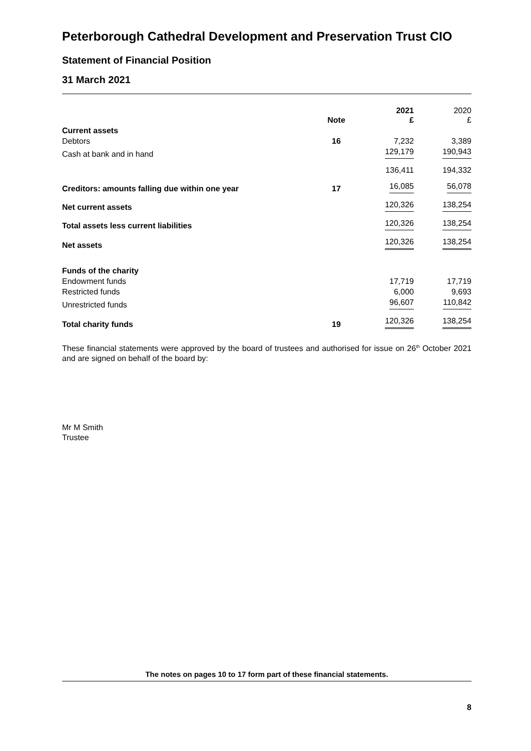Peterborough Cathedral Development and Preservation Trust CIO
Statement of Financial Position
31 March 2021
| | Note | | 2021 £ | | 2020 £ |
| --- | --- | --- | --- | --- | --- |
| Current assets | | | | | |
| Debtors | 16 | | 7,232 | | 3,389 |
| Cash at bank and in hand | | | 129,179 | | 190,943 |
| | | | 136,411 | | 194,332 |
| Creditors: amounts falling due within one year | 17 | | 16,085 | | 56,078 |
| Net current assets | | | 120,326 | | 138,254 |
| Total assets less current liabilities | | | 120,326 | | 138,254 |
| Net assets | | | 120,326 | | 138,254 |
| Funds of the charity | | | | | |
| Endowment funds | | | 17,719 | | 17,719 |
| Restricted funds | | | 6,000 | | 9,693 |
| Unrestricted funds | | | 96,607 | | 110,842 |
| Total charity funds | 19 | | 120,326 | | 138,254 |
These financial statements were approved by the board of trustees and authorised for issue on 26<sup>th</sup> October 2021 and are signed on behalf of the board by:
Mr M Smith
Trustee
The notes on pages 10 to 17 form part of these financial statements.
8